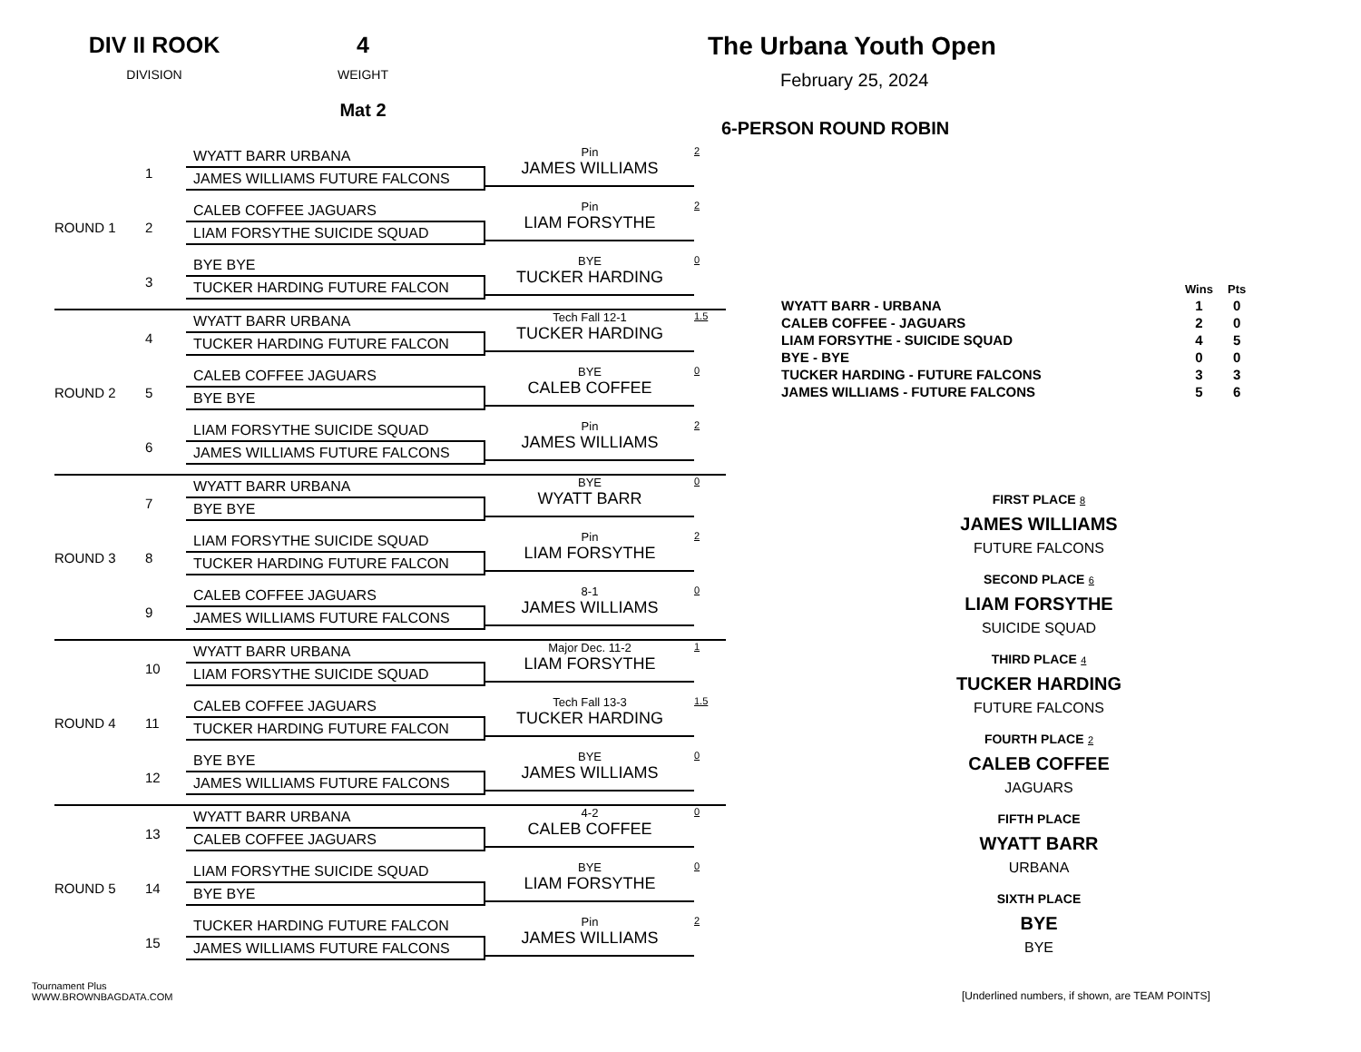DIV II ROOK
DIVISION
4
WEIGHT
Mat 2
The Urbana Youth Open
February 25, 2024
6-PERSON ROUND ROBIN
ROUND 1
1
WYATT BARR URBANA
JAMES WILLIAMS FUTURE FALCONS
Pin
JAMES WILLIAMS
2
2
CALEB COFFEE JAGUARS
LIAM FORSYTHE SUICIDE SQUAD
Pin
LIAM FORSYTHE
2
3
BYE BYE
TUCKER HARDING FUTURE FALCON
BYE
TUCKER HARDING
0
ROUND 2
4
WYATT BARR URBANA
TUCKER HARDING FUTURE FALCON
Tech Fall 12-1
TUCKER HARDING
1.5
5
CALEB COFFEE JAGUARS
BYE BYE
BYE
CALEB COFFEE
0
6
LIAM FORSYTHE SUICIDE SQUAD
JAMES WILLIAMS FUTURE FALCONS
Pin
JAMES WILLIAMS
2
ROUND 3
7
WYATT BARR URBANA
BYE BYE
BYE
WYATT BARR
0
8
LIAM FORSYTHE SUICIDE SQUAD
TUCKER HARDING FUTURE FALCON
Pin
LIAM FORSYTHE
2
9
CALEB COFFEE JAGUARS
JAMES WILLIAMS FUTURE FALCONS
8-1
JAMES WILLIAMS
0
ROUND 4
10
WYATT BARR URBANA
LIAM FORSYTHE SUICIDE SQUAD
Major Dec. 11-2
LIAM FORSYTHE
1
11
CALEB COFFEE JAGUARS
TUCKER HARDING FUTURE FALCON
Tech Fall 13-3
TUCKER HARDING
1.5
12
BYE BYE
JAMES WILLIAMS FUTURE FALCONS
BYE
JAMES WILLIAMS
0
ROUND 5
13
WYATT BARR URBANA
CALEB COFFEE JAGUARS
4-2
CALEB COFFEE
0
14
LIAM FORSYTHE SUICIDE SQUAD
BYE BYE
BYE
LIAM FORSYTHE
0
15
TUCKER HARDING FUTURE FALCON
JAMES WILLIAMS FUTURE FALCONS
Pin
JAMES WILLIAMS
2
| | Wins | Pts |
| --- | --- | --- |
| WYATT BARR - URBANA | 1 | 0 |
| CALEB COFFEE - JAGUARS | 2 | 0 |
| LIAM FORSYTHE - SUICIDE SQUAD | 4 | 5 |
| BYE - BYE | 0 | 0 |
| TUCKER HARDING - FUTURE FALCONS | 3 | 3 |
| JAMES WILLIAMS - FUTURE FALCONS | 5 | 6 |
FIRST PLACE 8
JAMES WILLIAMS
FUTURE FALCONS
SECOND PLACE 6
LIAM FORSYTHE
SUICIDE SQUAD
THIRD PLACE 4
TUCKER HARDING
FUTURE FALCONS
FOURTH PLACE 2
CALEB COFFEE
JAGUARS
FIFTH PLACE
WYATT BARR
URBANA
SIXTH PLACE
BYE
BYE
Tournament Plus
WWW.BROWNBAGDATA.COM
[Underlined numbers, if shown, are TEAM POINTS]